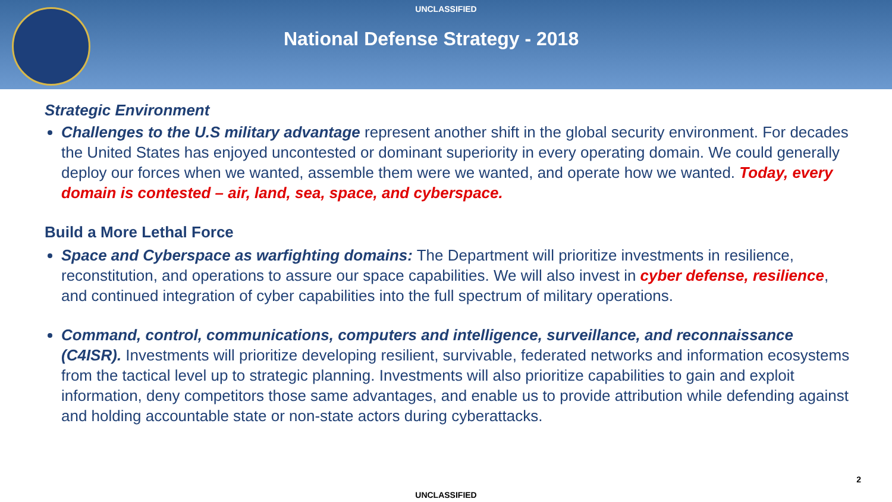UNCLASSIFIED
National Defense Strategy - 2018
Strategic Environment
Challenges to the U.S military advantage represent another shift in the global security environment. For decades the United States has enjoyed uncontested or dominant superiority in every operating domain. We could generally deploy our forces when we wanted, assemble them were we wanted, and operate how we wanted. Today, every domain is contested – air, land, sea, space, and cyberspace.
Build a More Lethal Force
Space and Cyberspace as warfighting domains: The Department will prioritize investments in resilience, reconstitution, and operations to assure our space capabilities. We will also invest in cyber defense, resilience, and continued integration of cyber capabilities into the full spectrum of military operations.
Command, control, communications, computers and intelligence, surveillance, and reconnaissance (C4ISR). Investments will prioritize developing resilient, survivable, federated networks and information ecosystems from the tactical level up to strategic planning. Investments will also prioritize capabilities to gain and exploit information, deny competitors those same advantages, and enable us to provide attribution while defending against and holding accountable state or non-state actors during cyberattacks.
2
UNCLASSIFIED